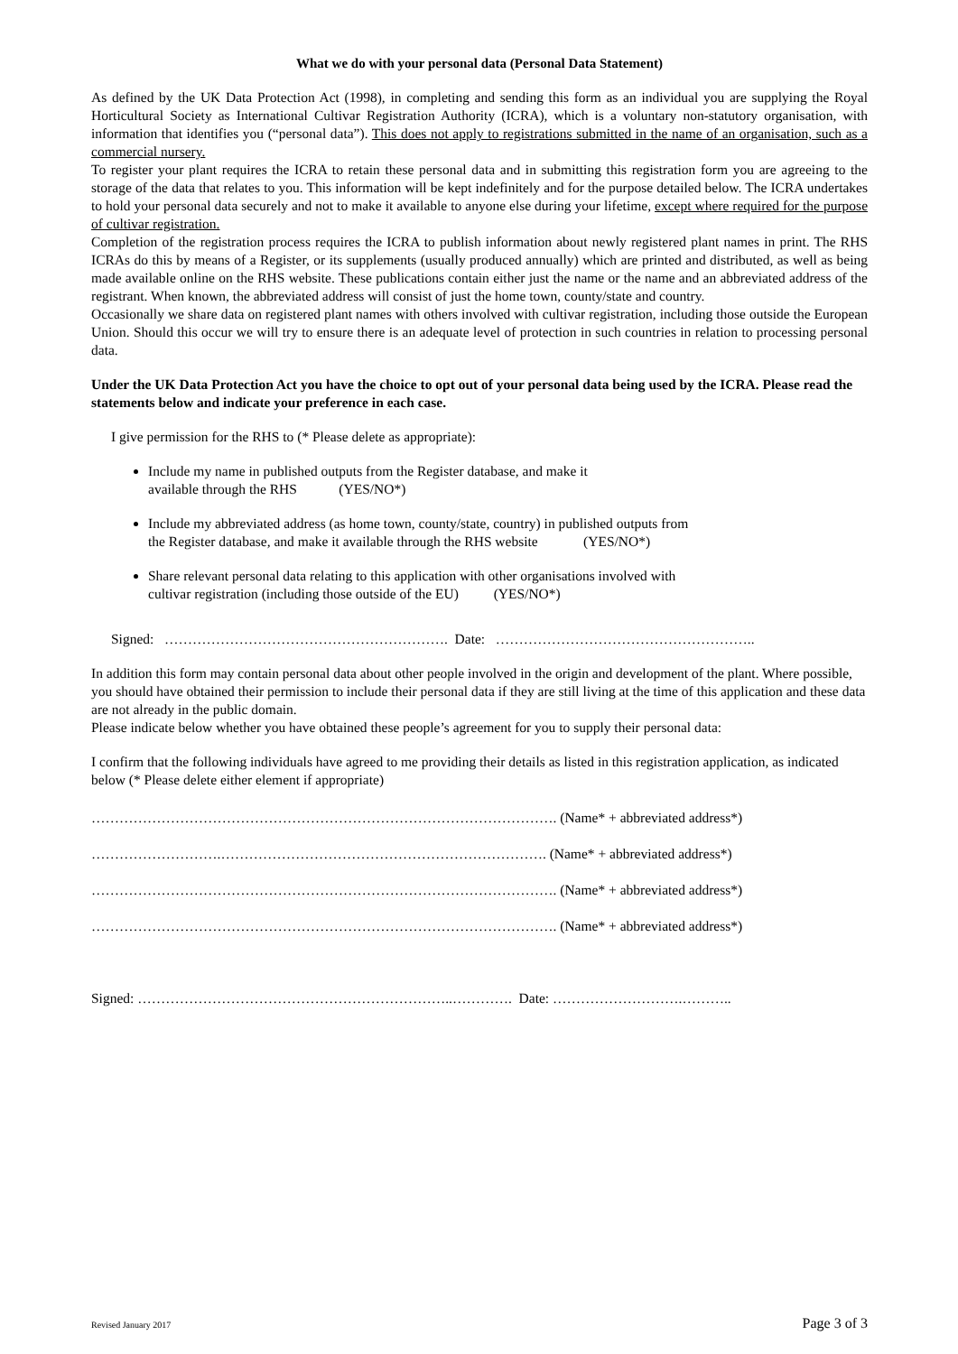What we do with your personal data (Personal Data Statement)
As defined by the UK Data Protection Act (1998), in completing and sending this form as an individual you are supplying the Royal Horticultural Society as International Cultivar Registration Authority (ICRA), which is a voluntary non-statutory organisation, with information that identifies you (“personal data”). This does not apply to registrations submitted in the name of an organisation, such as a commercial nursery.
To register your plant requires the ICRA to retain these personal data and in submitting this registration form you are agreeing to the storage of the data that relates to you. This information will be kept indefinitely and for the purpose detailed below. The ICRA undertakes to hold your personal data securely and not to make it available to anyone else during your lifetime, except where required for the purpose of cultivar registration.
Completion of the registration process requires the ICRA to publish information about newly registered plant names in print. The RHS ICRAs do this by means of a Register, or its supplements (usually produced annually) which are printed and distributed, as well as being made available online on the RHS website. These publications contain either just the name or the name and an abbreviated address of the registrant. When known, the abbreviated address will consist of just the home town, county/state and country.
Occasionally we share data on registered plant names with others involved with cultivar registration, including those outside the European Union. Should this occur we will try to ensure there is an adequate level of protection in such countries in relation to processing personal data.
Under the UK Data Protection Act you have the choice to opt out of your personal data being used by the ICRA. Please read the statements below and indicate your preference in each case.
I give permission for the RHS to (* Please delete as appropriate):
Include my name in published outputs from the Register database, and make it
available through the RHS (YES/NO*)
Include my abbreviated address (as home town, county/state, country) in published outputs from
the Register database, and make it available through the RHS website (YES/NO*)
Share relevant personal data relating to this application with other organisations involved with
cultivar registration (including those outside of the EU) (YES/NO*)
Signed: ……………………………………………………. Date: ………………………………………………..
In addition this form may contain personal data about other people involved in the origin and development of the plant. Where possible, you should have obtained their permission to include their personal data if they are still living at the time of this application and these data are not already in the public domain.
Please indicate below whether you have obtained these people’s agreement for you to supply their personal data:
I confirm that the following individuals have agreed to me providing their details as listed in this registration application, as indicated below (* Please delete either element if appropriate)
………………………………………………………………………………………. (Name* + abbreviated address*)
……………………….……………………………………………………………. (Name* + abbreviated address*)
………………………………………………………………………………………. (Name* + abbreviated address*)
………………………………………………………………………………………. (Name* + abbreviated address*)
Signed: …………………………………………………………..…………. Date: ……………………….………..
Revised January 2017 Page 3 of 3